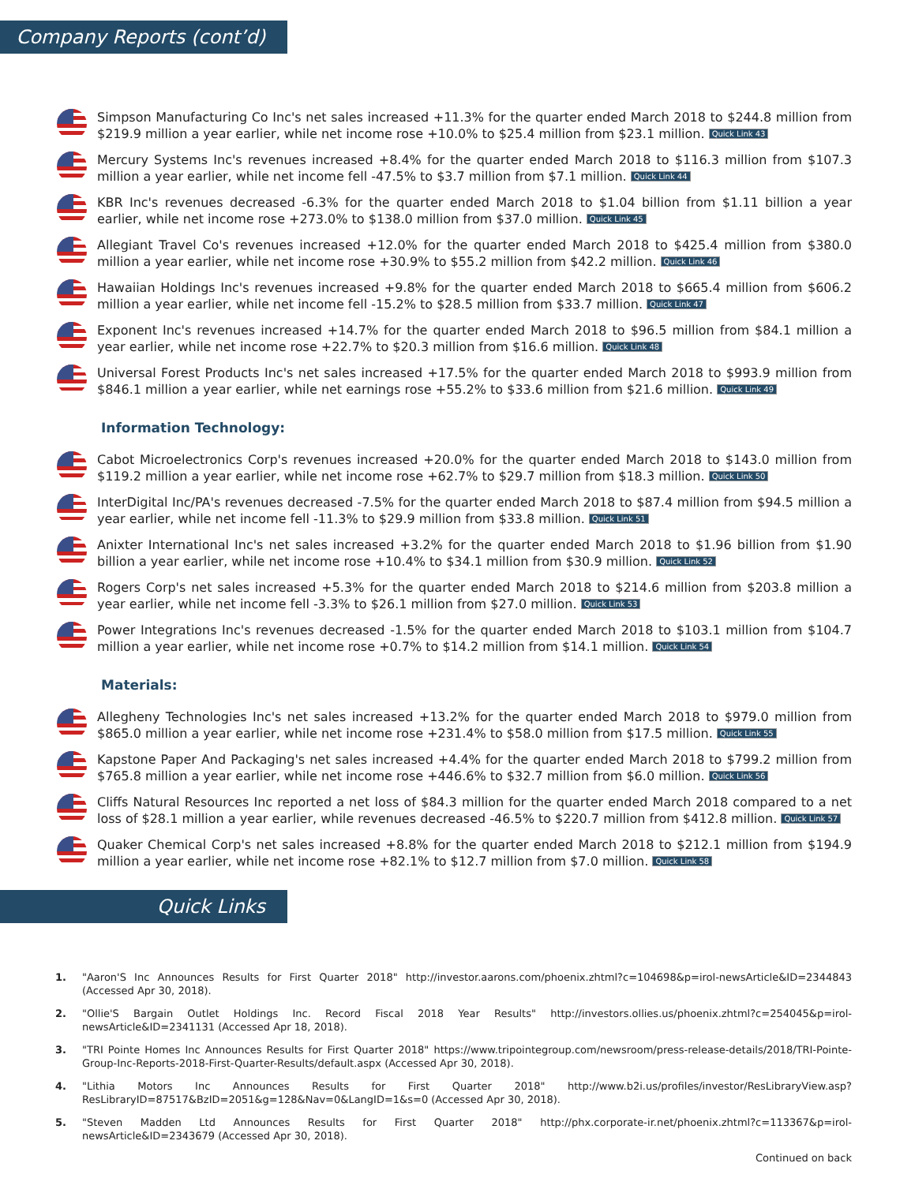Company Reports (cont’d)
Simpson Manufacturing Co Inc's net sales increased +11.3% for the quarter ended March 2018 to $244.8 million from $219.9 million a year earlier, while net income rose +10.0% to $25.4 million from $23.1 million. Quick Link 43
Mercury Systems Inc's revenues increased +8.4% for the quarter ended March 2018 to $116.3 million from $107.3 million a year earlier, while net income fell -47.5% to $3.7 million from $7.1 million. Quick Link 44
KBR Inc's revenues decreased -6.3% for the quarter ended March 2018 to $1.04 billion from $1.11 billion a year earlier, while net income rose +273.0% to $138.0 million from $37.0 million. Quick Link 45
Allegiant Travel Co's revenues increased +12.0% for the quarter ended March 2018 to $425.4 million from $380.0 million a year earlier, while net income rose +30.9% to $55.2 million from $42.2 million. Quick Link 46
Hawaiian Holdings Inc's revenues increased +9.8% for the quarter ended March 2018 to $665.4 million from $606.2 million a year earlier, while net income fell -15.2% to $28.5 million from $33.7 million. Quick Link 47
Exponent Inc's revenues increased +14.7% for the quarter ended March 2018 to $96.5 million from $84.1 million a year earlier, while net income rose +22.7% to $20.3 million from $16.6 million. Quick Link 48
Universal Forest Products Inc's net sales increased +17.5% for the quarter ended March 2018 to $993.9 million from $846.1 million a year earlier, while net earnings rose +55.2% to $33.6 million from $21.6 million. Quick Link 49
Information Technology:
Cabot Microelectronics Corp's revenues increased +20.0% for the quarter ended March 2018 to $143.0 million from $119.2 million a year earlier, while net income rose +62.7% to $29.7 million from $18.3 million. Quick Link 50
InterDigital Inc/PA's revenues decreased -7.5% for the quarter ended March 2018 to $87.4 million from $94.5 million a year earlier, while net income fell -11.3% to $29.9 million from $33.8 million. Quick Link 51
Anixter International Inc's net sales increased +3.2% for the quarter ended March 2018 to $1.96 billion from $1.90 billion a year earlier, while net income rose +10.4% to $34.1 million from $30.9 million. Quick Link 52
Rogers Corp's net sales increased +5.3% for the quarter ended March 2018 to $214.6 million from $203.8 million a year earlier, while net income fell -3.3% to $26.1 million from $27.0 million. Quick Link 53
Power Integrations Inc's revenues decreased -1.5% for the quarter ended March 2018 to $103.1 million from $104.7 million a year earlier, while net income rose +0.7% to $14.2 million from $14.1 million. Quick Link 54
Materials:
Allegheny Technologies Inc's net sales increased +13.2% for the quarter ended March 2018 to $979.0 million from $865.0 million a year earlier, while net income rose +231.4% to $58.0 million from $17.5 million. Quick Link 55
Kapstone Paper And Packaging's net sales increased +4.4% for the quarter ended March 2018 to $799.2 million from $765.8 million a year earlier, while net income rose +446.6% to $32.7 million from $6.0 million. Quick Link 56
Cliffs Natural Resources Inc reported a net loss of $84.3 million for the quarter ended March 2018 compared to a net loss of $28.1 million a year earlier, while revenues decreased -46.5% to $220.7 million from $412.8 million. Quick Link 57
Quaker Chemical Corp's net sales increased +8.8% for the quarter ended March 2018 to $212.1 million from $194.9 million a year earlier, while net income rose +82.1% to $12.7 million from $7.0 million. Quick Link 58
Quick Links
1. "Aaron'S Inc Announces Results for First Quarter 2018" http://investor.aarons.com/phoenix.zhtml?c=104698&p=irol-newsArticle&ID=2344843 (Accessed Apr 30, 2018).
2. "Ollie'S Bargain Outlet Holdings Inc. Record Fiscal 2018 Year Results" http://investors.ollies.us/phoenix.zhtml?c=254045&p=irol-newsArticle&ID=2341131 (Accessed Apr 18, 2018).
3. "TRI Pointe Homes Inc Announces Results for First Quarter 2018" https://www.tripointegroup.com/newsroom/press-release-details/2018/TRI-Pointe-Group-Inc-Reports-2018-First-Quarter-Results/default.aspx (Accessed Apr 30, 2018).
4. "Lithia Motors Inc Announces Results for First Quarter 2018" http://www.b2i.us/profiles/investor/ResLibraryView.asp?ResLibraryID=87517&BzID=2051&g=128&Nav=0&LangID=1&s=0 (Accessed Apr 30, 2018).
5. "Steven Madden Ltd Announces Results for First Quarter 2018" http://phx.corporate-ir.net/phoenix.zhtml?c=113367&p=irol-newsArticle&ID=2343679 (Accessed Apr 30, 2018).
Continued on back